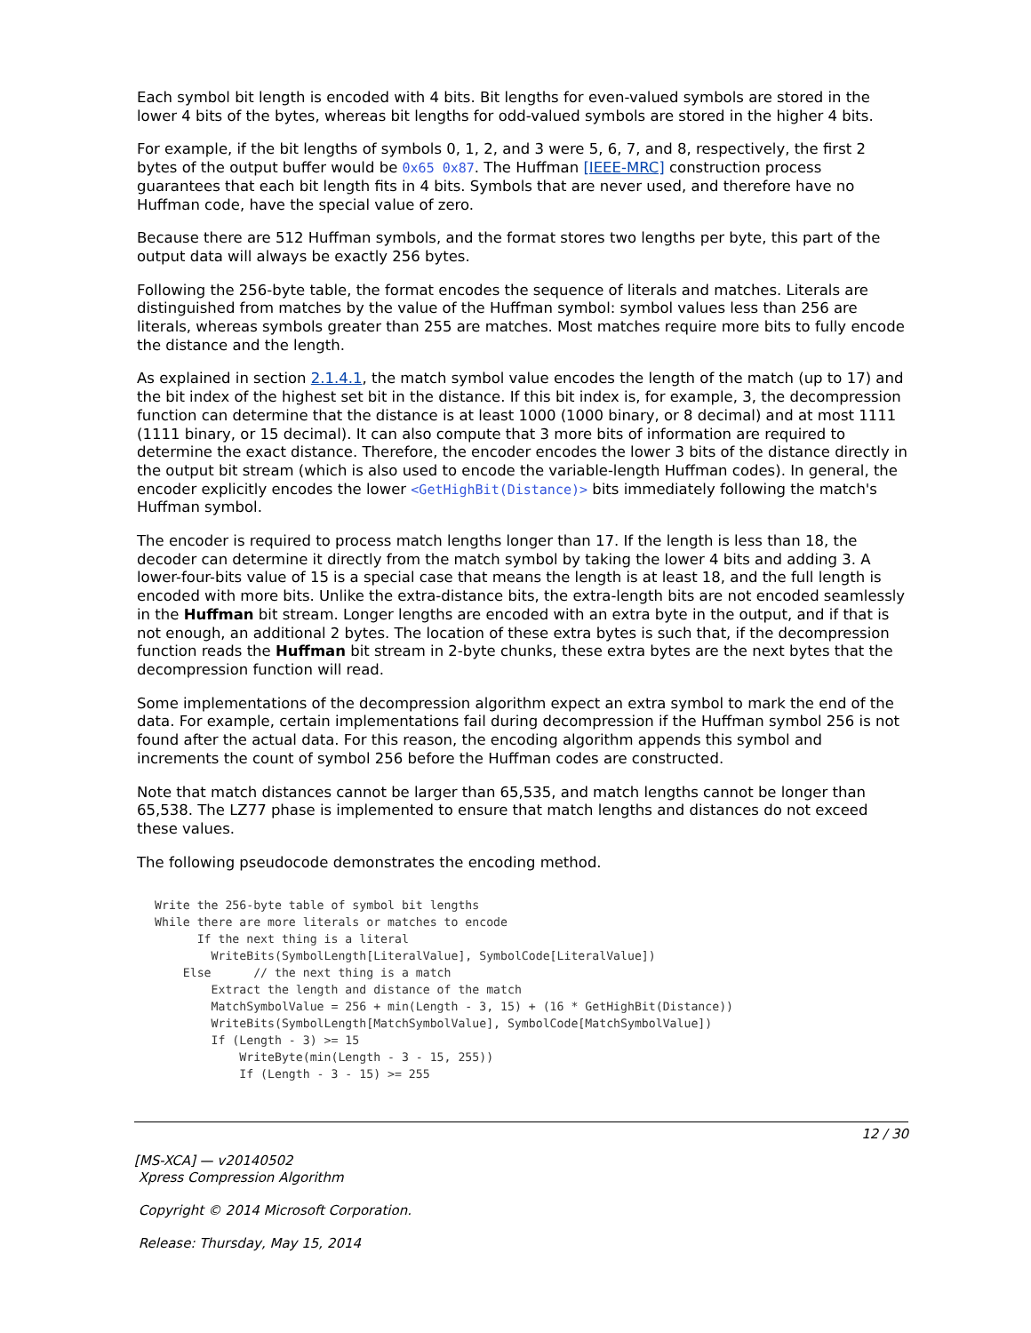Each symbol bit length is encoded with 4 bits. Bit lengths for even-valued symbols are stored in the lower 4 bits of the bytes, whereas bit lengths for odd-valued symbols are stored in the higher 4 bits.
For example, if the bit lengths of symbols 0, 1, 2, and 3 were 5, 6, 7, and 8, respectively, the first 2 bytes of the output buffer would be 0x65 0x87. The Huffman [IEEE-MRC] construction process guarantees that each bit length fits in 4 bits. Symbols that are never used, and therefore have no Huffman code, have the special value of zero.
Because there are 512 Huffman symbols, and the format stores two lengths per byte, this part of the output data will always be exactly 256 bytes.
Following the 256-byte table, the format encodes the sequence of literals and matches. Literals are distinguished from matches by the value of the Huffman symbol: symbol values less than 256 are literals, whereas symbols greater than 255 are matches. Most matches require more bits to fully encode the distance and the length.
As explained in section 2.1.4.1, the match symbol value encodes the length of the match (up to 17) and the bit index of the highest set bit in the distance. If this bit index is, for example, 3, the decompression function can determine that the distance is at least 1000 (1000 binary, or 8 decimal) and at most 1111 (1111 binary, or 15 decimal). It can also compute that 3 more bits of information are required to determine the exact distance. Therefore, the encoder encodes the lower 3 bits of the distance directly in the output bit stream (which is also used to encode the variable-length Huffman codes). In general, the encoder explicitly encodes the lower <GetHighBit(Distance)> bits immediately following the match's Huffman symbol.
The encoder is required to process match lengths longer than 17. If the length is less than 18, the decoder can determine it directly from the match symbol by taking the lower 4 bits and adding 3. A lower-four-bits value of 15 is a special case that means the length is at least 18, and the full length is encoded with more bits. Unlike the extra-distance bits, the extra-length bits are not encoded seamlessly in the Huffman bit stream. Longer lengths are encoded with an extra byte in the output, and if that is not enough, an additional 2 bytes. The location of these extra bytes is such that, if the decompression function reads the Huffman bit stream in 2-byte chunks, these extra bytes are the next bytes that the decompression function will read.
Some implementations of the decompression algorithm expect an extra symbol to mark the end of the data. For example, certain implementations fail during decompression if the Huffman symbol 256 is not found after the actual data. For this reason, the encoding algorithm appends this symbol and increments the count of symbol 256 before the Huffman codes are constructed.
Note that match distances cannot be larger than 65,535, and match lengths cannot be longer than 65,538. The LZ77 phase is implemented to ensure that match lengths and distances do not exceed these values.
The following pseudocode demonstrates the encoding method.
Write the 256-byte table of symbol bit lengths
While there are more literals or matches to encode
      If the next thing is a literal
        WriteBits(SymbolLength[LiteralValue], SymbolCode[LiteralValue])
    Else      // the next thing is a match
        Extract the length and distance of the match
        MatchSymbolValue = 256 + min(Length - 3, 15) + (16 * GetHighBit(Distance))
        WriteBits(SymbolLength[MatchSymbolValue], SymbolCode[MatchSymbolValue])
        If (Length - 3) >= 15
            WriteByte(min(Length - 3 - 15, 255))
            If (Length - 3 - 15) >= 255
12 / 30
[MS-XCA] — v20140502
Xpress Compression Algorithm
Copyright © 2014 Microsoft Corporation.
Release: Thursday, May 15, 2014